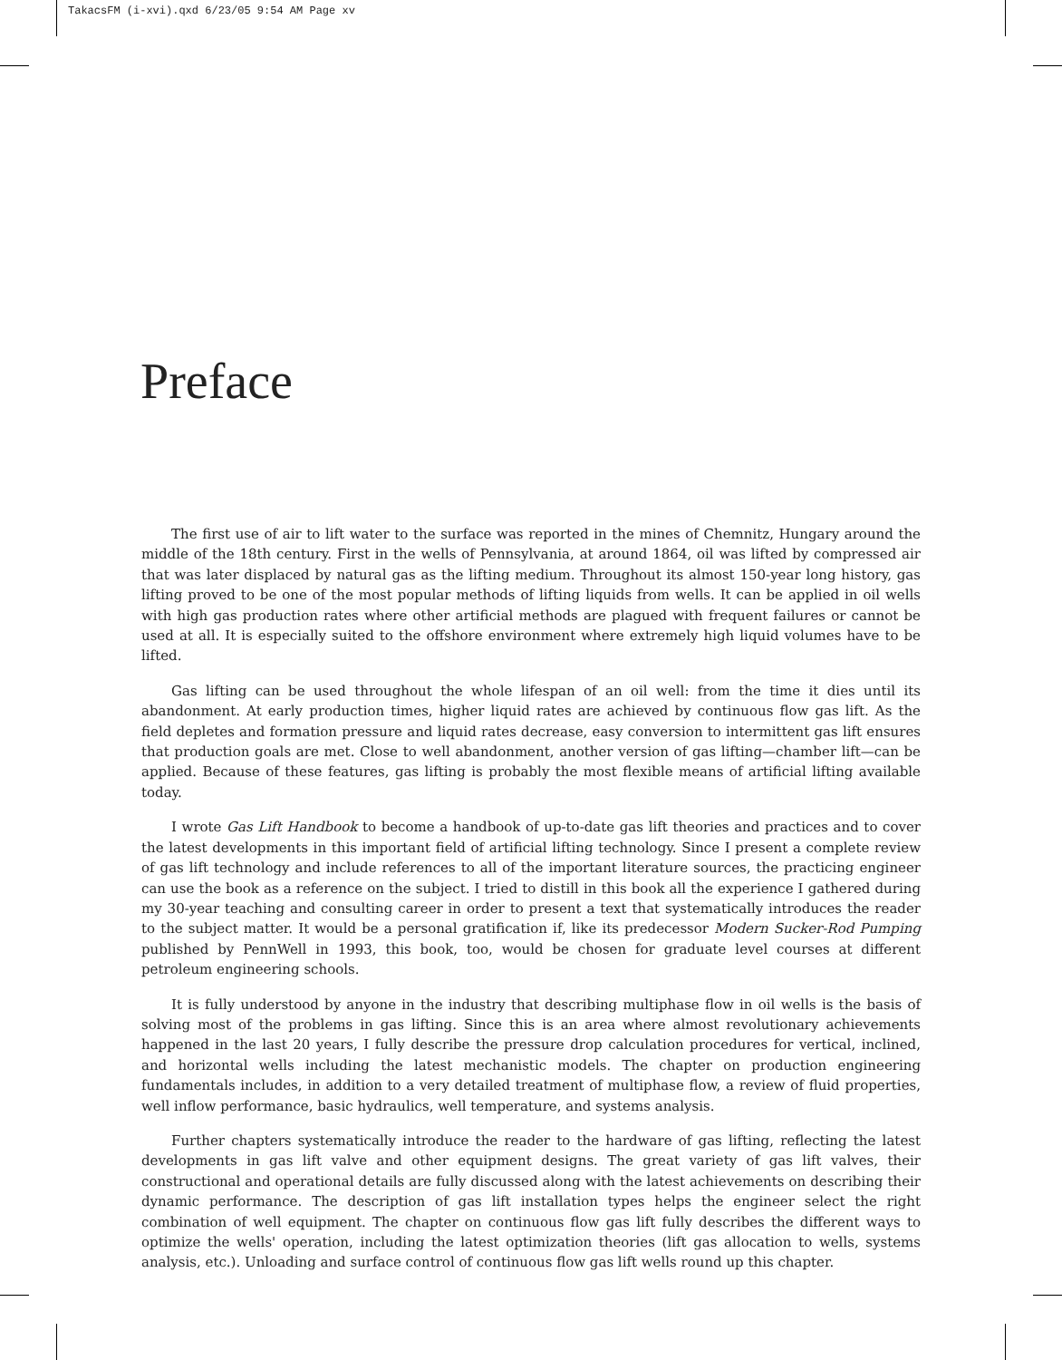TakacsFM (i-xvi).qxd 6/23/05 9:54 AM Page xv
Preface
The first use of air to lift water to the surface was reported in the mines of Chemnitz, Hungary around the middle of the 18th century. First in the wells of Pennsylvania, at around 1864, oil was lifted by compressed air that was later displaced by natural gas as the lifting medium. Throughout its almost 150-year long history, gas lifting proved to be one of the most popular methods of lifting liquids from wells. It can be applied in oil wells with high gas production rates where other artificial methods are plagued with frequent failures or cannot be used at all. It is especially suited to the offshore environment where extremely high liquid volumes have to be lifted.
Gas lifting can be used throughout the whole lifespan of an oil well: from the time it dies until its abandonment. At early production times, higher liquid rates are achieved by continuous flow gas lift. As the field depletes and formation pressure and liquid rates decrease, easy conversion to intermittent gas lift ensures that production goals are met. Close to well abandonment, another version of gas lifting—chamber lift—can be applied. Because of these features, gas lifting is probably the most flexible means of artificial lifting available today.
I wrote Gas Lift Handbook to become a handbook of up-to-date gas lift theories and practices and to cover the latest developments in this important field of artificial lifting technology. Since I present a complete review of gas lift technology and include references to all of the important literature sources, the practicing engineer can use the book as a reference on the subject. I tried to distill in this book all the experience I gathered during my 30-year teaching and consulting career in order to present a text that systematically introduces the reader to the subject matter. It would be a personal gratification if, like its predecessor Modern Sucker-Rod Pumping published by PennWell in 1993, this book, too, would be chosen for graduate level courses at different petroleum engineering schools.
It is fully understood by anyone in the industry that describing multiphase flow in oil wells is the basis of solving most of the problems in gas lifting. Since this is an area where almost revolutionary achievements happened in the last 20 years, I fully describe the pressure drop calculation procedures for vertical, inclined, and horizontal wells including the latest mechanistic models. The chapter on production engineering fundamentals includes, in addition to a very detailed treatment of multiphase flow, a review of fluid properties, well inflow performance, basic hydraulics, well temperature, and systems analysis.
Further chapters systematically introduce the reader to the hardware of gas lifting, reflecting the latest developments in gas lift valve and other equipment designs. The great variety of gas lift valves, their constructional and operational details are fully discussed along with the latest achievements on describing their dynamic performance. The description of gas lift installation types helps the engineer select the right combination of well equipment. The chapter on continuous flow gas lift fully describes the different ways to optimize the wells' operation, including the latest optimization theories (lift gas allocation to wells, systems analysis, etc.). Unloading and surface control of continuous flow gas lift wells round up this chapter.